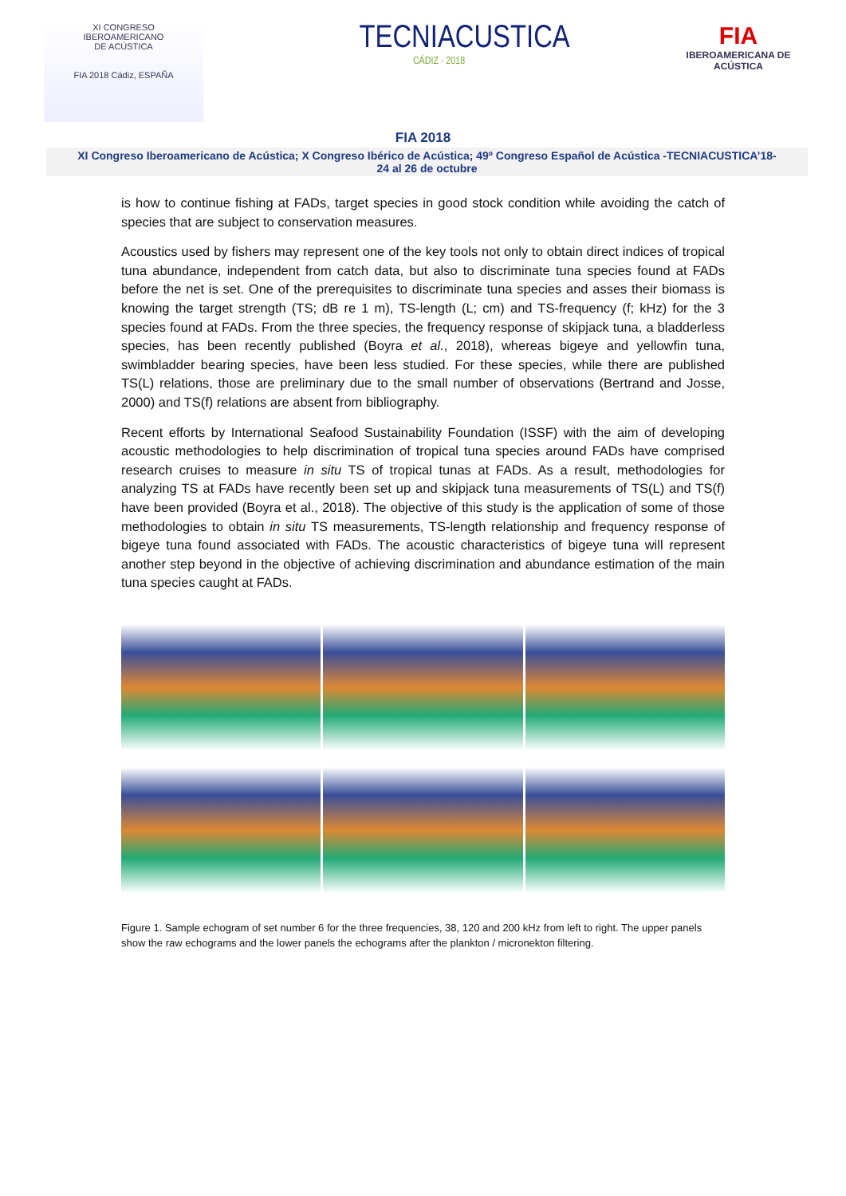XI CONGRESO
IBEROAMERICANO
DE ACÚSTICA
FIA 2018 Cádiz, ESPAÑA
TECNIACUSTICA
CÁDIZ · 2018
FIA
IBEROAMERICANA DE ACÚSTICA
FIA 2018
XI Congreso Iberoamericano de Acústica; X Congreso Ibérico de Acústica; 49º Congreso Español de Acústica -TECNIACUSTICA’18-
24 al 26 de octubre
is how to continue fishing at FADs, target species in good stock condition while avoiding the catch of species that are subject to conservation measures.
Acoustics used by fishers may represent one of the key tools not only to obtain direct indices of tropical tuna abundance, independent from catch data, but also to discriminate tuna species found at FADs before the net is set. One of the prerequisites to discriminate tuna species and asses their biomass is knowing the target strength (TS; dB re 1 m), TS-length (L; cm) and TS-frequency (f; kHz) for the 3 species found at FADs. From the three species, the frequency response of skipjack tuna, a bladderless species, has been recently published (Boyra et al., 2018), whereas bigeye and yellowfin tuna, swimbladder bearing species, have been less studied. For these species, while there are published TS(L) relations, those are preliminary due to the small number of observations (Bertrand and Josse, 2000) and TS(f) relations are absent from bibliography.
Recent efforts by International Seafood Sustainability Foundation (ISSF) with the aim of developing acoustic methodologies to help discrimination of tropical tuna species around FADs have comprised research cruises to measure in situ TS of tropical tunas at FADs. As a result, methodologies for analyzing TS at FADs have recently been set up and skipjack tuna measurements of TS(L) and TS(f) have been provided (Boyra et al., 2018). The objective of this study is the application of some of those methodologies to obtain in situ TS measurements, TS-length relationship and frequency response of bigeye tuna found associated with FADs. The acoustic characteristics of bigeye tuna will represent another step beyond in the objective of achieving discrimination and abundance estimation of the main tuna species caught at FADs.
Figure 1. Sample echogram of set number 6 for the three frequencies, 38, 120 and 200 kHz from left to right. The upper panels show the raw echograms and the lower panels the echograms after the plankton / micronekton filtering.